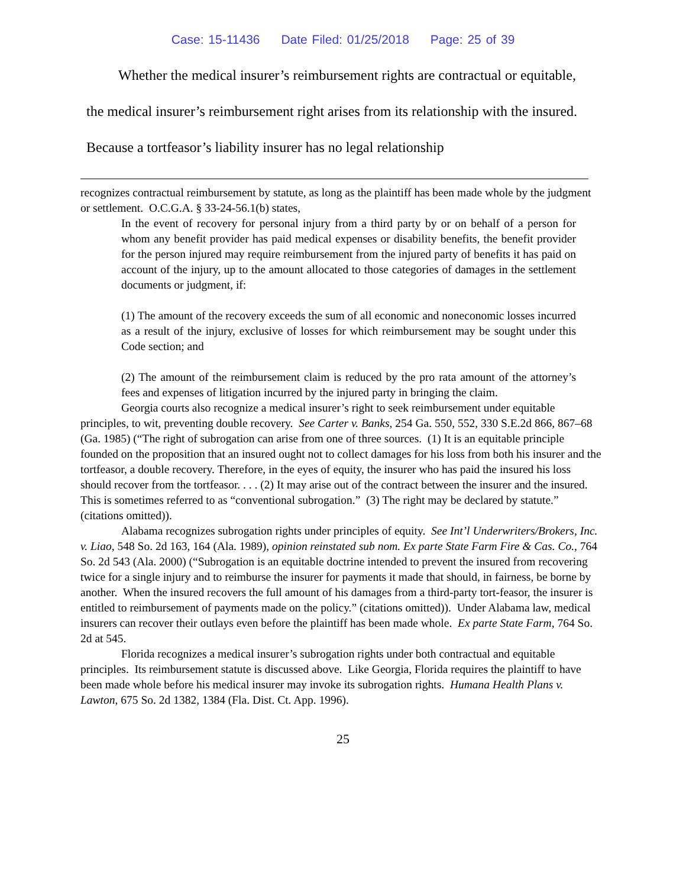Case: 15-11436 Date Filed: 01/25/2018 Page: 25 of 39
Whether the medical insurer’s reimbursement rights are contractual or equitable, the medical insurer’s reimbursement right arises from its relationship with the insured. Because a tortfeasor’s liability insurer has no legal relationship
recognizes contractual reimbursement by statute, as long as the plaintiff has been made whole by the judgment or settlement. O.C.G.A. § 33-24-56.1(b) states,
In the event of recovery for personal injury from a third party by or on behalf of a person for whom any benefit provider has paid medical expenses or disability benefits, the benefit provider for the person injured may require reimbursement from the injured party of benefits it has paid on account of the injury, up to the amount allocated to those categories of damages in the settlement documents or judgment, if:
(1) The amount of the recovery exceeds the sum of all economic and noneconomic losses incurred as a result of the injury, exclusive of losses for which reimbursement may be sought under this Code section; and
(2) The amount of the reimbursement claim is reduced by the pro rata amount of the attorney’s fees and expenses of litigation incurred by the injured party in bringing the claim.
Georgia courts also recognize a medical insurer’s right to seek reimbursement under equitable principles, to wit, preventing double recovery. See Carter v. Banks, 254 Ga. 550, 552, 330 S.E.2d 866, 867–68 (Ga. 1985) (“The right of subrogation can arise from one of three sources. (1) It is an equitable principle founded on the proposition that an insured ought not to collect damages for his loss from both his insurer and the tortfeasor, a double recovery. Therefore, in the eyes of equity, the insurer who has paid the insured his loss should recover from the tortfeasor. . . . (2) It may arise out of the contract between the insurer and the insured. This is sometimes referred to as “conventional subrogation.” (3) The right may be declared by statute.” (citations omitted)).
Alabama recognizes subrogation rights under principles of equity. See Int’l Underwriters/Brokers, Inc. v. Liao, 548 So. 2d 163, 164 (Ala. 1989), opinion reinstated sub nom. Ex parte State Farm Fire & Cas. Co., 764 So. 2d 543 (Ala. 2000) (“Subrogation is an equitable doctrine intended to prevent the insured from recovering twice for a single injury and to reimburse the insurer for payments it made that should, in fairness, be borne by another. When the insured recovers the full amount of his damages from a third-party tort-feasor, the insurer is entitled to reimbursement of payments made on the policy.” (citations omitted)). Under Alabama law, medical insurers can recover their outlays even before the plaintiff has been made whole. Ex parte State Farm, 764 So. 2d at 545.
Florida recognizes a medical insurer’s subrogation rights under both contractual and equitable principles. Its reimbursement statute is discussed above. Like Georgia, Florida requires the plaintiff to have been made whole before his medical insurer may invoke its subrogation rights. Humana Health Plans v. Lawton, 675 So. 2d 1382, 1384 (Fla. Dist. Ct. App. 1996).
25